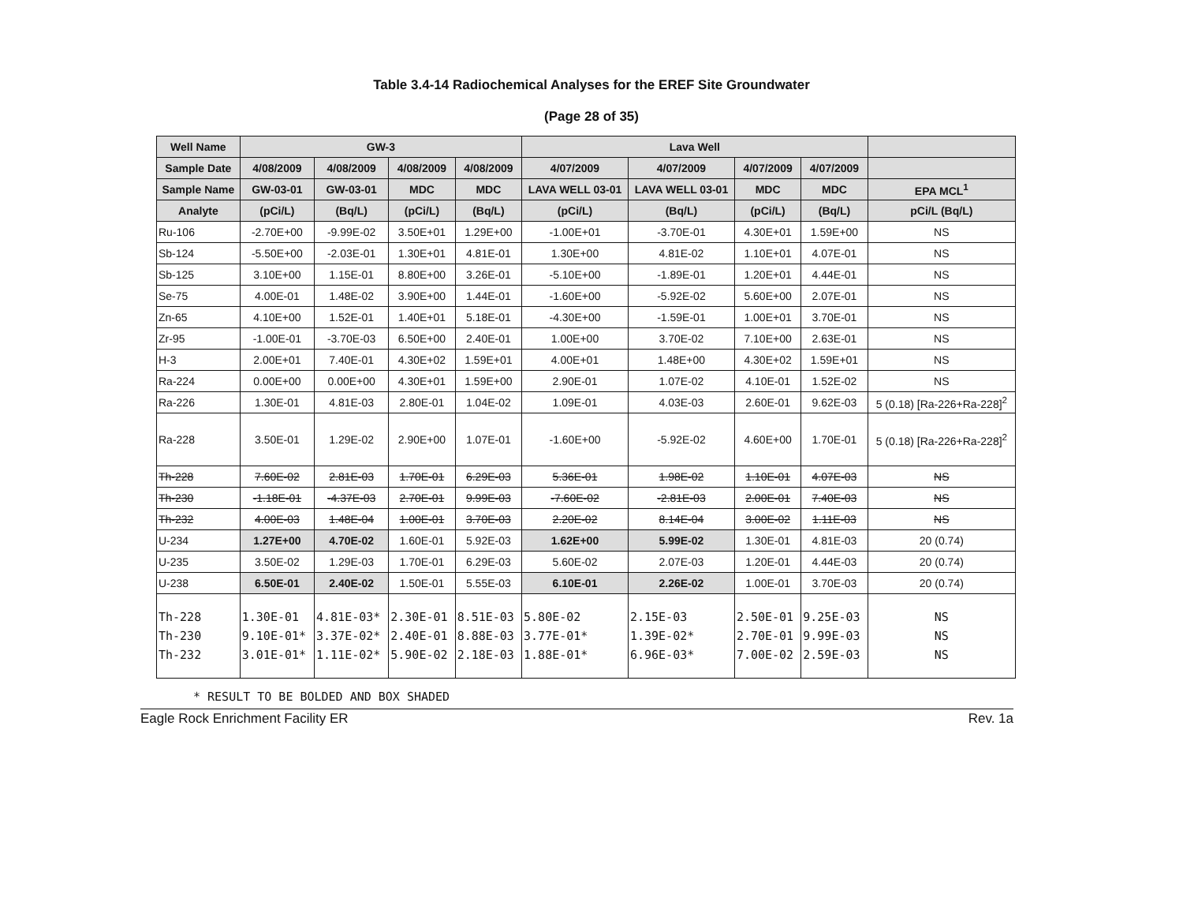Table 3.4-14 Radiochemical Analyses for the EREF Site Groundwater
(Page 28 of 35)
| Well Name | GW-3 | | | | Lava Well | | | | |
| --- | --- | --- | --- | --- | --- | --- | --- | --- | --- |
| Sample Date | 4/08/2009 | 4/08/2009 | 4/08/2009 | 4/08/2009 | 4/07/2009 | 4/07/2009 | 4/07/2009 | 4/07/2009 | |
| Sample Name | GW-03-01 | GW-03-01 | MDC | MDC | LAVA WELL 03-01 | LAVA WELL 03-01 | MDC | MDC | EPA MCL<sup>1</sup> |
| Analyte | (pCi/L) | (Bq/L) | (pCi/L) | (Bq/L) | (pCi/L) | (Bq/L) | (pCi/L) | (Bq/L) | pCi/L (Bq/L) |
| Ru-106 | -2.70E+00 | -9.99E-02 | 3.50E+01 | 1.29E+00 | -1.00E+01 | -3.70E-01 | 4.30E+01 | 1.59E+00 | NS |
| Sb-124 | -5.50E+00 | -2.03E-01 | 1.30E+01 | 4.81E-01 | 1.30E+00 | 4.81E-02 | 1.10E+01 | 4.07E-01 | NS |
| Sb-125 | 3.10E+00 | 1.15E-01 | 8.80E+00 | 3.26E-01 | -5.10E+00 | -1.89E-01 | 1.20E+01 | 4.44E-01 | NS |
| Se-75 | 4.00E-01 | 1.48E-02 | 3.90E+00 | 1.44E-01 | -1.60E+00 | -5.92E-02 | 5.60E+00 | 2.07E-01 | NS |
| Zn-65 | 4.10E+00 | 1.52E-01 | 1.40E+01 | 5.18E-01 | -4.30E+00 | -1.59E-01 | 1.00E+01 | 3.70E-01 | NS |
| Zr-95 | -1.00E-01 | -3.70E-03 | 6.50E+00 | 2.40E-01 | 1.00E+00 | 3.70E-02 | 7.10E+00 | 2.63E-01 | NS |
| H-3 | 2.00E+01 | 7.40E-01 | 4.30E+02 | 1.59E+01 | 4.00E+01 | 1.48E+00 | 4.30E+02 | 1.59E+01 | NS |
| Ra-224 | 0.00E+00 | 0.00E+00 | 4.30E+01 | 1.59E+00 | 2.90E-01 | 1.07E-02 | 4.10E-01 | 1.52E-02 | NS |
| Ra-226 | 1.30E-01 | 4.81E-03 | 2.80E-01 | 1.04E-02 | 1.09E-01 | 4.03E-03 | 2.60E-01 | 9.62E-03 | 5 (0.18) [Ra-226+Ra-228]<sup>2</sup> |
| Ra-228 | 3.50E-01 | 1.29E-02 | 2.90E+00 | 1.07E-01 | -1.60E+00 | -5.92E-02 | 4.60E+00 | 1.70E-01 | 5 (0.18) [Ra-226+Ra-228]<sup>2</sup> |
| Th-228 | 7.60E-02 | 2.81E-03 | 1.70E-01 | 6.29E-03 | 5.36E-01 | 1.98E-02 | 1.10E-01 | 4.07E-03 | NS |
| Th-230 | -1.18E-01 | -4.37E-03 | 2.70E-01 | 9.99E-03 | -7.60E-02 | -2.81E-03 | 2.00E-01 | 7.40E-03 | NS |
| Th-232 | 4.00E-03 | 1.48E-04 | 1.00E-01 | 3.70E-03 | 2.20E-02 | 8.14E-04 | 3.00E-02 | 1.11E-03 | NS |
| U-234 | 1.27E+00 | 4.70E-02 | 1.60E-01 | 5.92E-03 | 1.62E+00 | 5.99E-02 | 1.30E-01 | 4.81E-03 | 20 (0.74) |
| U-235 | 3.50E-02 | 1.29E-03 | 1.70E-01 | 6.29E-03 | 5.60E-02 | 2.07E-03 | 1.20E-01 | 4.44E-03 | 20 (0.74) |
| U-238 | 6.50E-01 | 2.40E-02 | 1.50E-01 | 5.55E-03 | 6.10E-01 | 2.26E-02 | 1.00E-01 | 3.70E-03 | 20 (0.74) |
| Th-228 Th-230 Th-232 | 1.30E-01 9.10E-01* 3.01E-01* | 4.81E-03* 3.37E-02* 1.11E-02* | 2.30E-01 2.40E-01 5.90E-02 | 8.51E-03 8.88E-03 2.18E-03 | 5.80E-02 3.77E-01* 1.88E-01* | 2.15E-03 1.39E-02* 6.96E-03* | 2.50E-01 2.70E-01 7.00E-02 | 9.25E-03 9.99E-03 2.59E-03 | NS NS NS |
* RESULT TO BE BOLDED AND BOX SHADED
Eagle Rock Enrichment Facility ER Rev. 1a